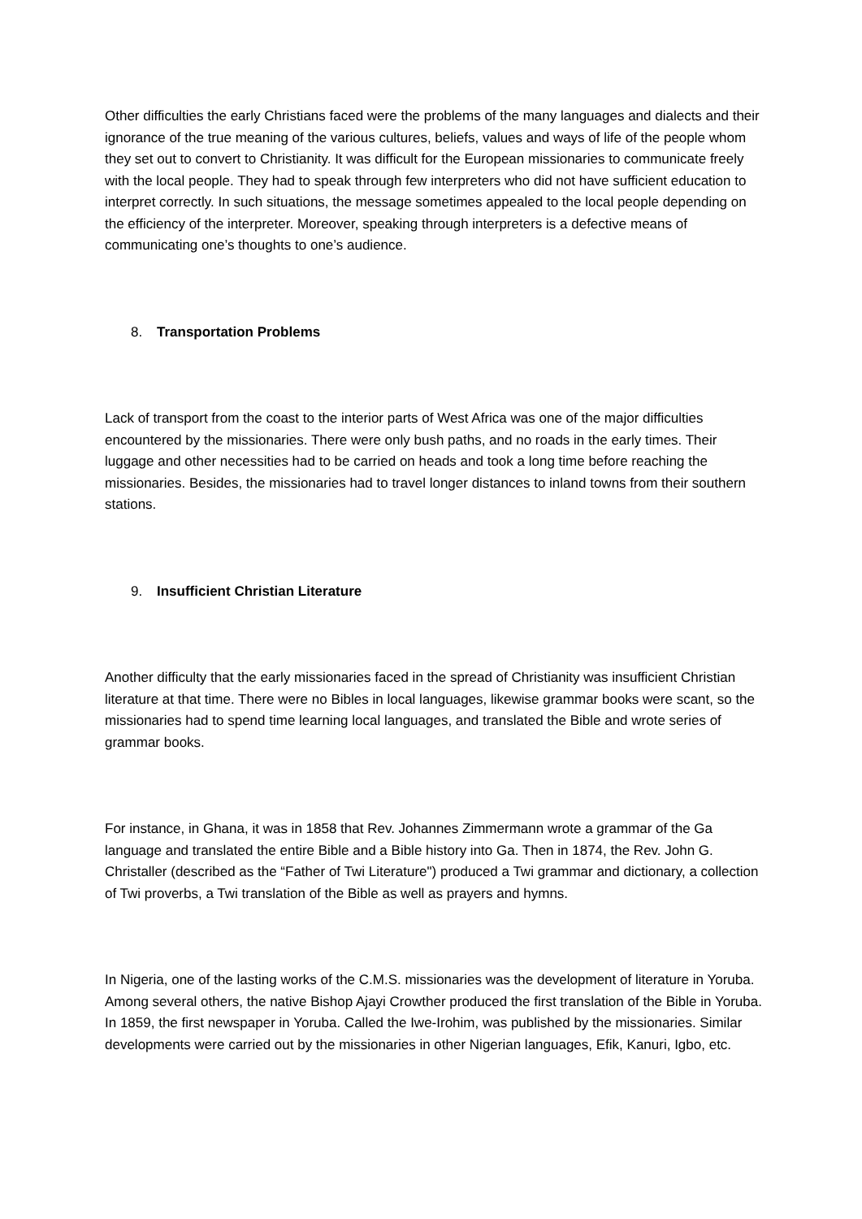Other difficulties the early Christians faced were the problems of the many languages and dialects and their ignorance of the true meaning of the various cultures, beliefs, values and ways of life of the people whom they set out to convert to Christianity. It was difficult for the European missionaries to communicate freely with the local people. They had to speak through few interpreters who did not have sufficient education to interpret correctly. In such situations, the message sometimes appealed to the local people depending on the efficiency of the interpreter. Moreover, speaking through interpreters is a defective means of communicating one’s thoughts to one’s audience.
8. Transportation Problems
Lack of transport from the coast to the interior parts of West Africa was one of the major difficulties encountered by the missionaries. There were only bush paths, and no roads in the early times. Their luggage and other necessities had to be carried on heads and took a long time before reaching the missionaries. Besides, the missionaries had to travel longer distances to inland towns from their southern stations.
9. Insufficient Christian Literature
Another difficulty that the early missionaries faced in the spread of Christianity was insufficient Christian literature at that time. There were no Bibles in local languages, likewise grammar books were scant, so the missionaries had to spend time learning local languages, and translated the Bible and wrote series of grammar books.
For instance, in Ghana, it was in 1858 that Rev. Johannes Zimmermann wrote a grammar of the Ga language and translated the entire Bible and a Bible history into Ga. Then in 1874, the Rev. John G. Christaller (described as the “Father of Twi Literature") produced a Twi grammar and dictionary, a collection of Twi proverbs, a Twi translation of the Bible as well as prayers and hymns.
In Nigeria, one of the lasting works of the C.M.S. missionaries was the development of literature in Yoruba. Among several others, the native Bishop Ajayi Crowther produced the first translation of the Bible in Yoruba. In 1859, the first newspaper in Yoruba. Called the Iwe-Irohim, was published by the missionaries. Similar developments were carried out by the missionaries in other Nigerian languages, Efik, Kanuri, Igbo, etc.